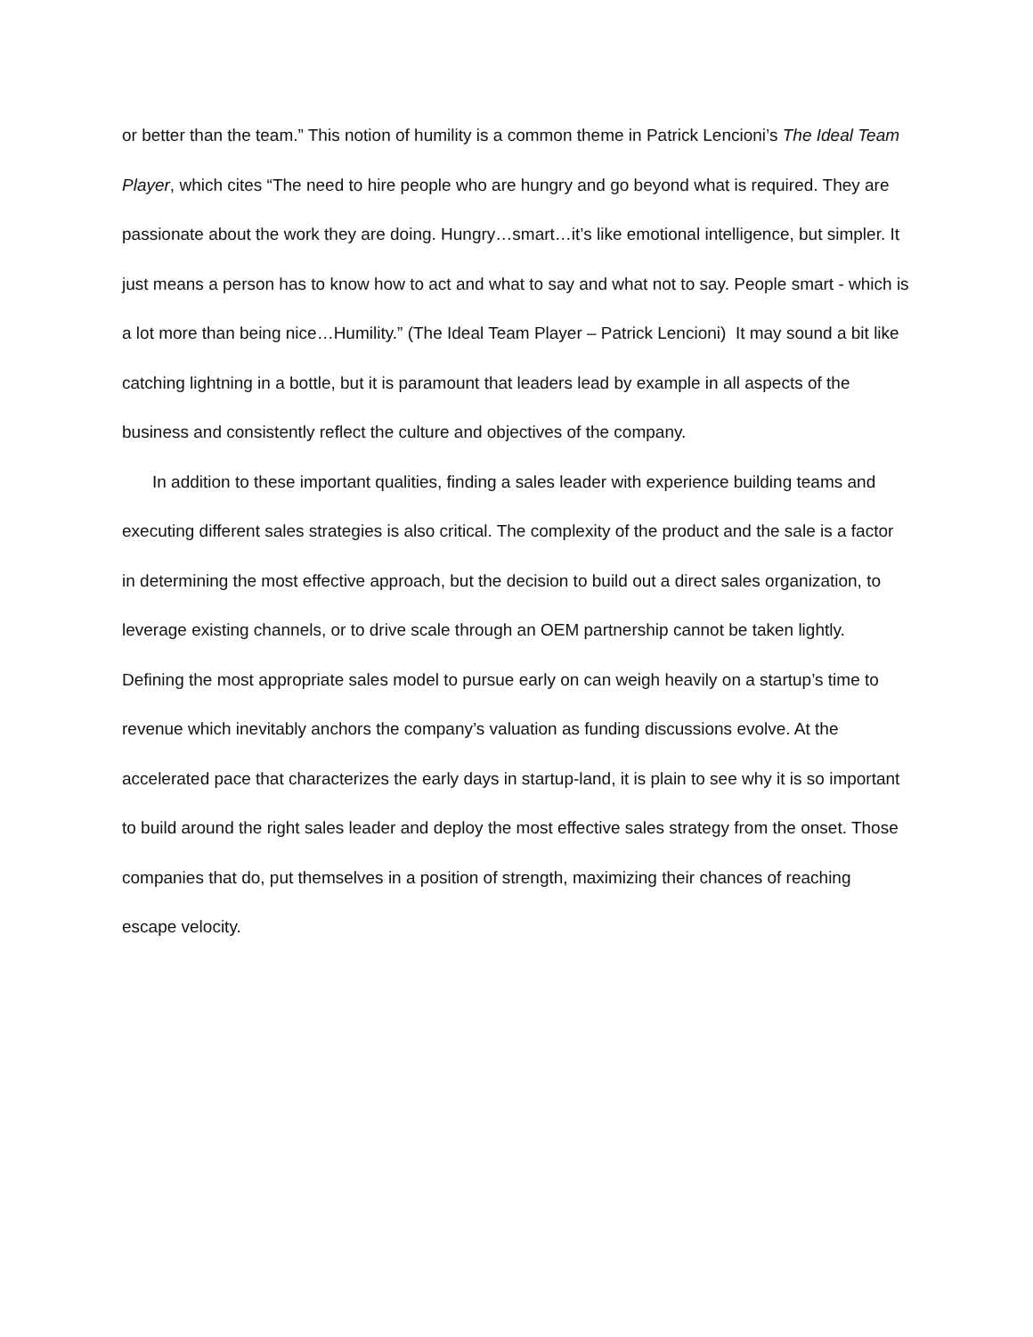or better than the team.” This notion of humility is a common theme in Patrick Lencioni’s The Ideal Team Player, which cites “The need to hire people who are hungry and go beyond what is required. They are passionate about the work they are doing. Hungry…smart…it’s like emotional intelligence, but simpler. It just means a person has to know how to act and what to say and what not to say. People smart - which is a lot more than being nice…Humility.” (The Ideal Team Player – Patrick Lencioni) It may sound a bit like catching lightning in a bottle, but it is paramount that leaders lead by example in all aspects of the business and consistently reflect the culture and objectives of the company.
In addition to these important qualities, finding a sales leader with experience building teams and executing different sales strategies is also critical. The complexity of the product and the sale is a factor in determining the most effective approach, but the decision to build out a direct sales organization, to leverage existing channels, or to drive scale through an OEM partnership cannot be taken lightly. Defining the most appropriate sales model to pursue early on can weigh heavily on a startup’s time to revenue which inevitably anchors the company’s valuation as funding discussions evolve. At the accelerated pace that characterizes the early days in startup-land, it is plain to see why it is so important to build around the right sales leader and deploy the most effective sales strategy from the onset. Those companies that do, put themselves in a position of strength, maximizing their chances of reaching escape velocity.